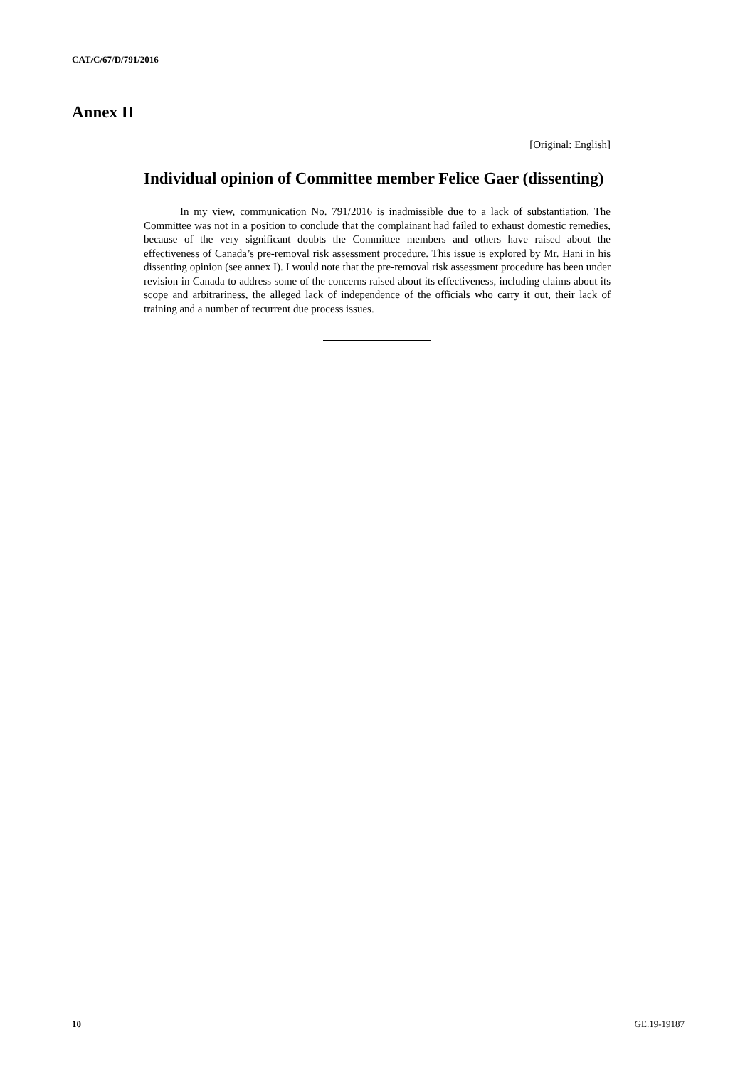CAT/C/67/D/791/2016
Annex II
[Original: English]
Individual opinion of Committee member Felice Gaer (dissenting)
In my view, communication No. 791/2016 is inadmissible due to a lack of substantiation. The Committee was not in a position to conclude that the complainant had failed to exhaust domestic remedies, because of the very significant doubts the Committee members and others have raised about the effectiveness of Canada’s pre-removal risk assessment procedure. This issue is explored by Mr. Hani in his dissenting opinion (see annex I). I would note that the pre-removal risk assessment procedure has been under revision in Canada to address some of the concerns raised about its effectiveness, including claims about its scope and arbitrariness, the alleged lack of independence of the officials who carry it out, their lack of training and a number of recurrent due process issues.
10 GE.19-19187